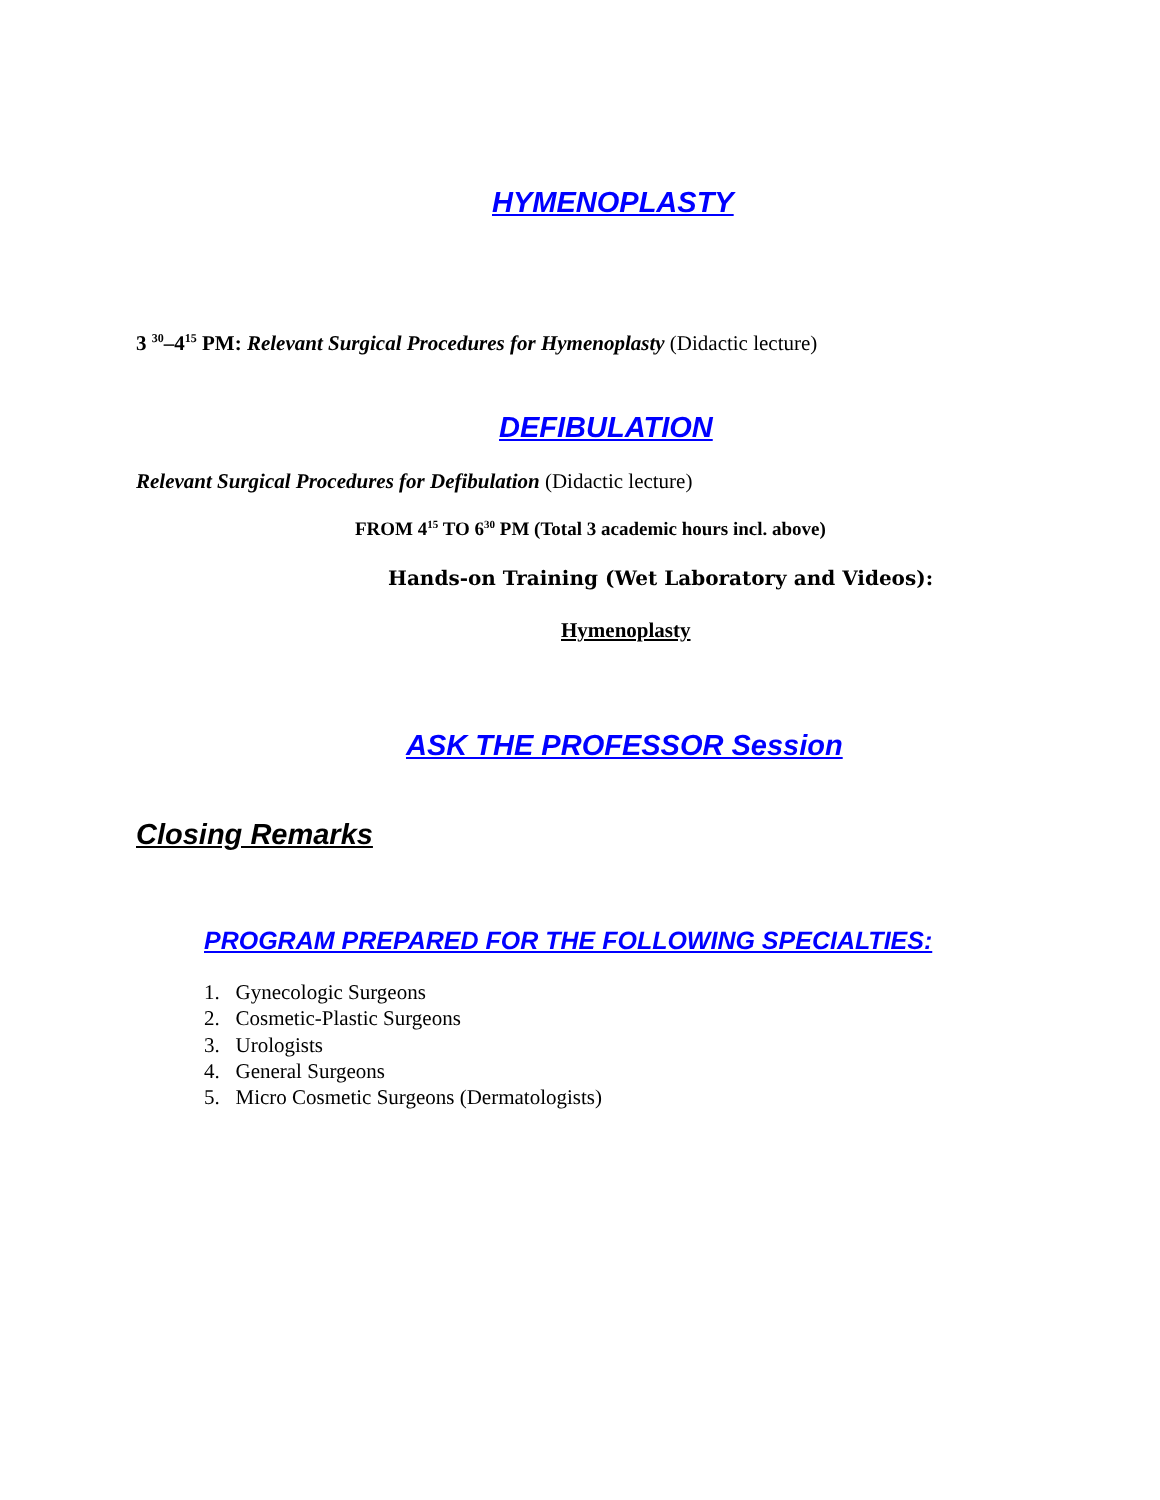HYMENOPLASTY
3 <sup>30</sup>–4<sup>15</sup> PM: Relevant Surgical Procedures for Hymenoplasty (Didactic lecture)
DEFIBULATION
Relevant Surgical Procedures for Defibulation (Didactic lecture)
FROM 4<sup>15</sup> TO 6<sup>30</sup> PM (Total 3 academic hours incl. above)
Hands-on Training (Wet Laboratory and Videos):
Hymenoplasty
ASK THE PROFESSOR Session
Closing Remarks
PROGRAM PREPARED FOR THE FOLLOWING SPECIALTIES:
1. Gynecologic Surgeons
2. Cosmetic-Plastic Surgeons
3. Urologists
4. General Surgeons
5. Micro Cosmetic Surgeons (Dermatologists)